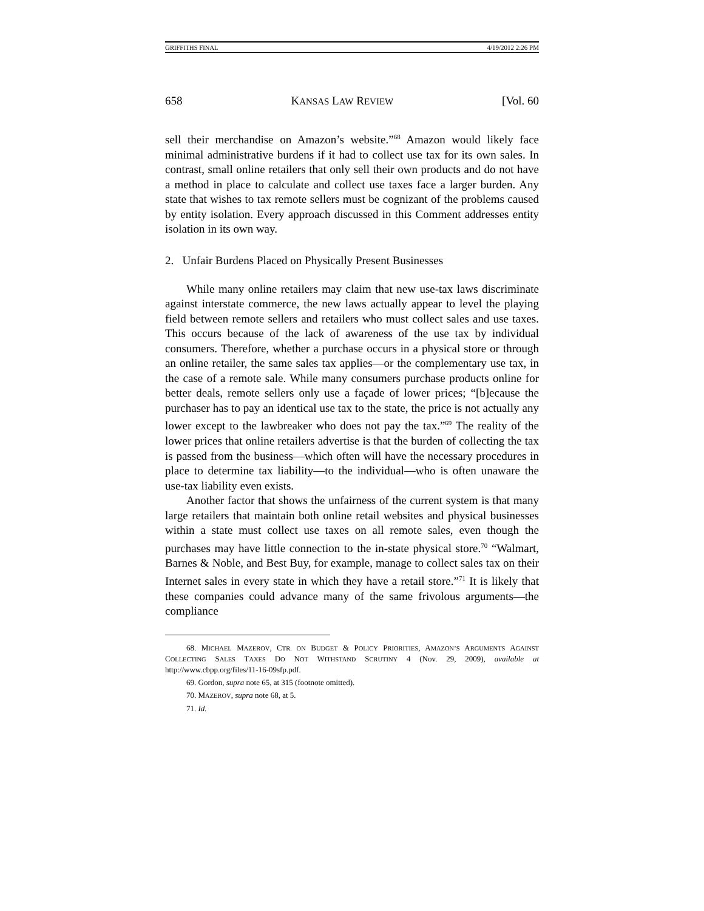GRIFFITHS FINAL 4/19/2012 2:26 PM
658 KANSAS LAW REVIEW [Vol. 60
sell their merchandise on Amazon’s website.”<sup>68</sup> Amazon would likely face minimal administrative burdens if it had to collect use tax for its own sales. In contrast, small online retailers that only sell their own products and do not have a method in place to calculate and collect use taxes face a larger burden. Any state that wishes to tax remote sellers must be cognizant of the problems caused by entity isolation. Every approach discussed in this Comment addresses entity isolation in its own way.
2. Unfair Burdens Placed on Physically Present Businesses
While many online retailers may claim that new use-tax laws discriminate against interstate commerce, the new laws actually appear to level the playing field between remote sellers and retailers who must collect sales and use taxes. This occurs because of the lack of awareness of the use tax by individual consumers. Therefore, whether a purchase occurs in a physical store or through an online retailer, the same sales tax applies—or the complementary use tax, in the case of a remote sale. While many consumers purchase products online for better deals, remote sellers only use a façade of lower prices; “[b]ecause the purchaser has to pay an identical use tax to the state, the price is not actually any lower except to the lawbreaker who does not pay the tax.”<sup>69</sup> The reality of the lower prices that online retailers advertise is that the burden of collecting the tax is passed from the business—which often will have the necessary procedures in place to determine tax liability—to the individual—who is often unaware the use-tax liability even exists.
Another factor that shows the unfairness of the current system is that many large retailers that maintain both online retail websites and physical businesses within a state must collect use taxes on all remote sales, even though the purchases may have little connection to the in-state physical store.<sup>70</sup> “Walmart, Barnes & Noble, and Best Buy, for example, manage to collect sales tax on their Internet sales in every state in which they have a retail store.”<sup>71</sup> It is likely that these companies could advance many of the same frivolous arguments—the compliance
68. MICHAEL MAZEROV, CTR. ON BUDGET & POLICY PRIORITIES, AMAZON’S ARGUMENTS AGAINST COLLECTING SALES TAXES DO NOT WITHSTAND SCRUTINY 4 (Nov. 29, 2009), available at http://www.cbpp.org/files/11-16-09sfp.pdf.
69. Gordon, supra note 65, at 315 (footnote omitted).
70. MAZEROV, supra note 68, at 5.
71. Id.